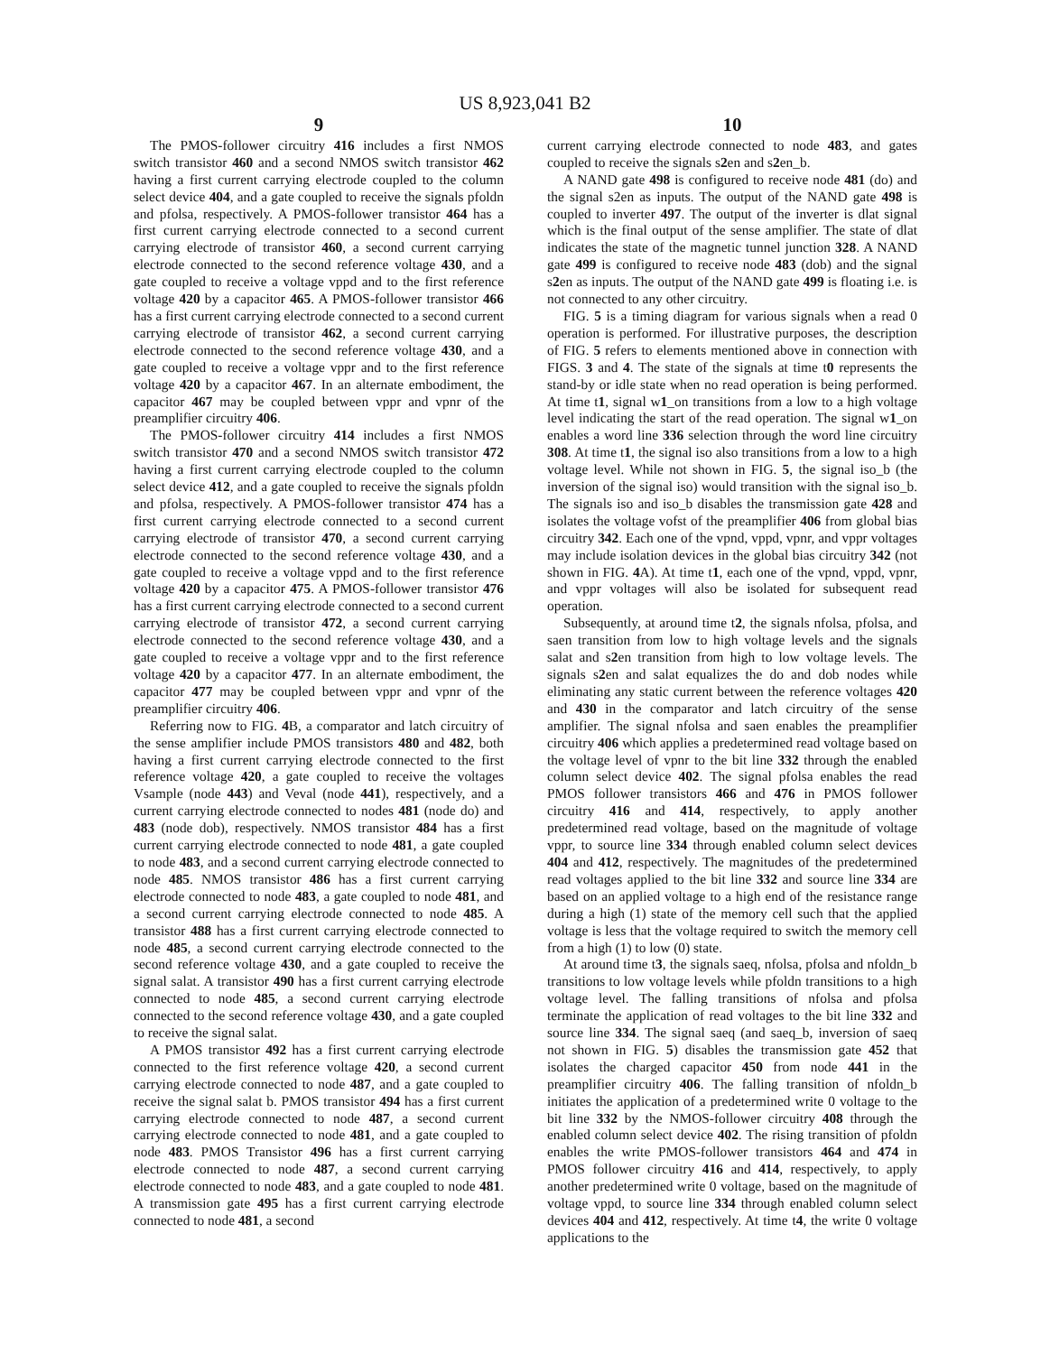US 8,923,041 B2
9
The PMOS-follower circuitry 416 includes a first NMOS switch transistor 460 and a second NMOS switch transistor 462 having a first current carrying electrode coupled to the column select device 404, and a gate coupled to receive the signals pfoldn and pfolsa, respectively. A PMOS-follower transistor 464 has a first current carrying electrode connected to a second current carrying electrode of transistor 460, a second current carrying electrode connected to the second reference voltage 430, and a gate coupled to receive a voltage vppd and to the first reference voltage 420 by a capacitor 465. A PMOS-follower transistor 466 has a first current carrying electrode connected to a second current carrying electrode of transistor 462, a second current carrying electrode connected to the second reference voltage 430, and a gate coupled to receive a voltage vppr and to the first reference voltage 420 by a capacitor 467. In an alternate embodiment, the capacitor 467 may be coupled between vppr and vpnr of the preamplifier circuitry 406.
The PMOS-follower circuitry 414 includes a first NMOS switch transistor 470 and a second NMOS switch transistor 472 having a first current carrying electrode coupled to the column select device 412, and a gate coupled to receive the signals pfoldn and pfolsa, respectively. A PMOS-follower transistor 474 has a first current carrying electrode connected to a second current carrying electrode of transistor 470, a second current carrying electrode connected to the second reference voltage 430, and a gate coupled to receive a voltage vppd and to the first reference voltage 420 by a capacitor 475. A PMOS-follower transistor 476 has a first current carrying electrode connected to a second current carrying electrode of transistor 472, a second current carrying electrode connected to the second reference voltage 430, and a gate coupled to receive a voltage vppr and to the first reference voltage 420 by a capacitor 477. In an alternate embodiment, the capacitor 477 may be coupled between vppr and vpnr of the preamplifier circuitry 406.
Referring now to FIG. 4 B, a comparator and latch circuitry of the sense amplifier include PMOS transistors 480 and 482, both having a first current carrying electrode connected to the first reference voltage 420, a gate coupled to receive the voltages Vsample (node 443) and Veval (node 441), respectively, and a current carrying electrode connected to nodes 481 (node do) and 483 (node dob), respectively. NMOS transistor 484 has a first current carrying electrode connected to node 481, a gate coupled to node 483, and a second current carrying electrode connected to node 485. NMOS transistor 486 has a first current carrying electrode connected to node 483, a gate coupled to node 481, and a second current carrying electrode connected to node 485. A transistor 488 has a first current carrying electrode connected to node 485, a second current carrying electrode connected to the second reference voltage 430, and a gate coupled to receive the signal salat. A transistor 490 has a first current carrying electrode connected to node 485, a second current carrying electrode connected to the second reference voltage 430, and a gate coupled to receive the signal salat.
A PMOS transistor 492 has a first current carrying electrode connected to the first reference voltage 420, a second current carrying electrode connected to node 487, and a gate coupled to receive the signal salat b. PMOS transistor 494 has a first current carrying electrode connected to node 487, a second current carrying electrode connected to node 481, and a gate coupled to node 483. PMOS Transistor 496 has a first current carrying electrode connected to node 487, a second current carrying electrode connected to node 483, and a gate coupled to node 481. A transmission gate 495 has a first current carrying electrode connected to node 481, a second
10
current carrying electrode connected to node 483, and gates coupled to receive the signals s2en and s2en_b.
A NAND gate 498 is configured to receive node 481 (do) and the signal s2en as inputs. The output of the NAND gate 498 is coupled to inverter 497. The output of the inverter is dlat signal which is the final output of the sense amplifier. The state of dlat indicates the state of the magnetic tunnel junction 328. A NAND gate 499 is configured to receive node 483 (dob) and the signal s2en as inputs. The output of the NAND gate 499 is floating i.e. is not connected to any other circuitry.
FIG. 5 is a timing diagram for various signals when a read 0 operation is performed. For illustrative purposes, the description of FIG. 5 refers to elements mentioned above in connection with FIGS. 3 and 4. The state of the signals at time t0 represents the stand-by or idle state when no read operation is being performed. At time t1, signal w1_on transitions from a low to a high voltage level indicating the start of the read operation. The signal w1_on enables a word line 336 selection through the word line circuitry 308. At time t1, the signal iso also transitions from a low to a high voltage level. While not shown in FIG. 5, the signal iso_b (the inversion of the signal iso) would transition with the signal iso_b. The signals iso and iso_b disables the transmission gate 428 and isolates the voltage vofst of the preamplifier 406 from global bias circuitry 342. Each one of the vpnd, vppd, vpnr, and vppr voltages may include isolation devices in the global bias circuitry 342 (not shown in FIG. 4 A). At time t1, each one of the vpnd, vppd, vpnr, and vppr voltages will also be isolated for subsequent read operation.
Subsequently, at around time t2, the signals nfolsa, pfolsa, and saen transition from low to high voltage levels and the signals salat and s2en transition from high to low voltage levels. The signals s2en and salat equalizes the do and dob nodes while eliminating any static current between the reference voltages 420 and 430 in the comparator and latch circuitry of the sense amplifier. The signal nfolsa and saen enables the preamplifier circuitry 406 which applies a predetermined read voltage based on the voltage level of vpnr to the bit line 332 through the enabled column select device 402. The signal pfolsa enables the read PMOS follower transistors 466 and 476 in PMOS follower circuitry 416 and 414, respectively, to apply another predetermined read voltage, based on the magnitude of voltage vppr, to source line 334 through enabled column select devices 404 and 412, respectively. The magnitudes of the predetermined read voltages applied to the bit line 332 and source line 334 are based on an applied voltage to a high end of the resistance range during a high (1) state of the memory cell such that the applied voltage is less that the voltage required to switch the memory cell from a high (1) to low (0) state.
At around time t3, the signals saeq, nfolsa, pfolsa and nfoldn_b transitions to low voltage levels while pfoldn transitions to a high voltage level. The falling transitions of nfolsa and pfolsa terminate the application of read voltages to the bit line 332 and source line 334. The signal saeq (and saeq_b, inversion of saeq not shown in FIG. 5) disables the transmission gate 452 that isolates the charged capacitor 450 from node 441 in the preamplifier circuitry 406. The falling transition of nfoldn_b initiates the application of a predetermined write 0 voltage to the bit line 332 by the NMOS-follower circuitry 408 through the enabled column select device 402. The rising transition of pfoldn enables the write PMOS-follower transistors 464 and 474 in PMOS follower circuitry 416 and 414, respectively, to apply another predetermined write 0 voltage, based on the magnitude of voltage vppd, to source line 334 through enabled column select devices 404 and 412, respectively. At time t4, the write 0 voltage applications to the